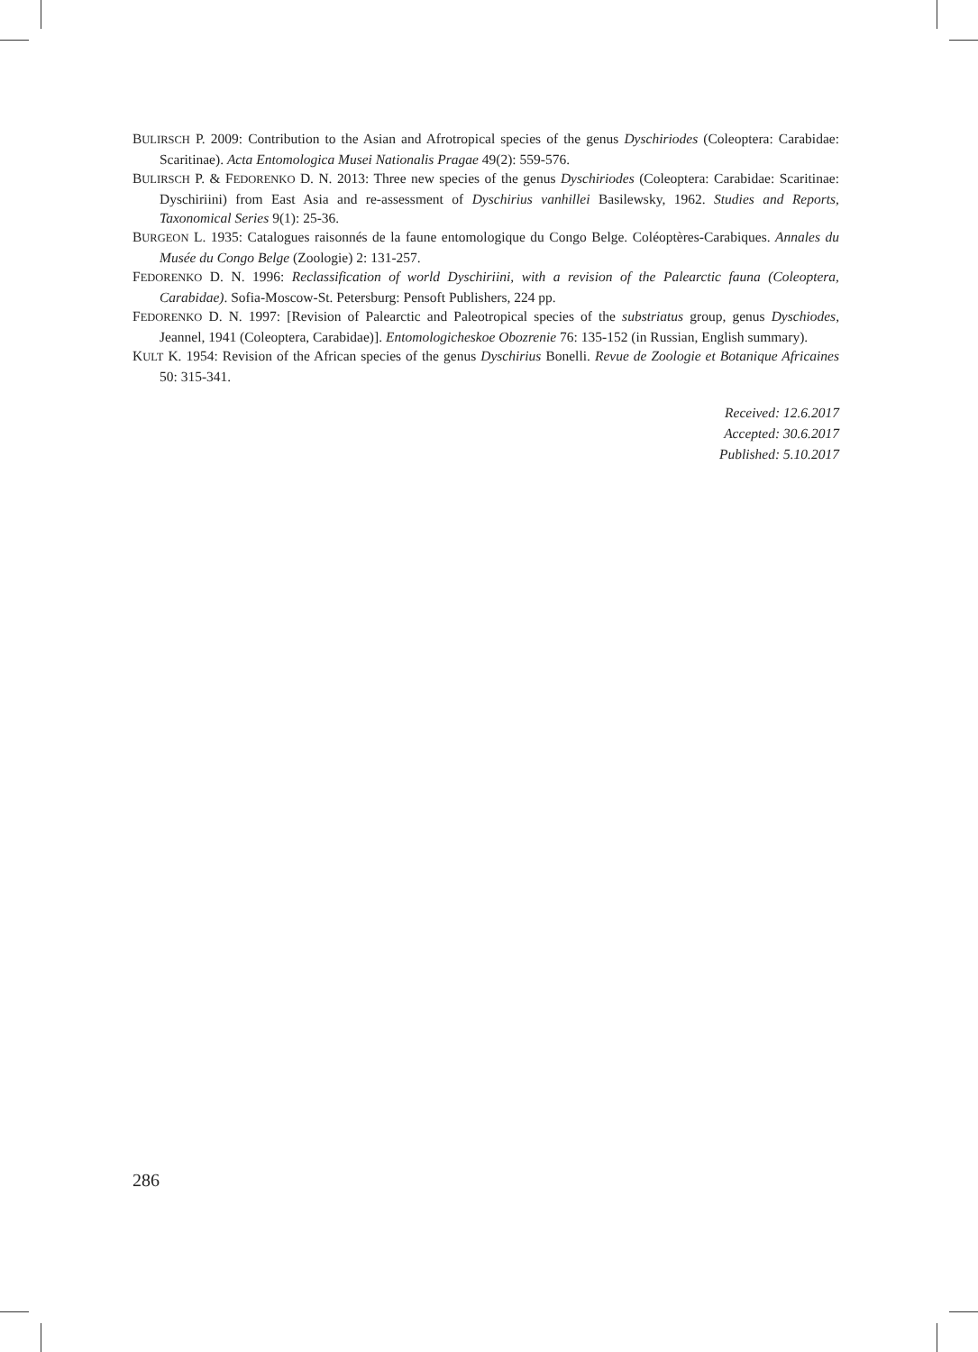BULIRSCH P. 2009: Contribution to the Asian and Afrotropical species of the genus Dyschiriodes (Coleoptera: Carabidae: Scaritinae). Acta Entomologica Musei Nationalis Pragae 49(2): 559-576.
BULIRSCH P. & FEDORENKO D. N. 2013: Three new species of the genus Dyschiriodes (Coleoptera: Carabidae: Scaritinae: Dyschiriini) from East Asia and re-assessment of Dyschirius vanhillei Basilewsky, 1962. Studies and Reports, Taxonomical Series 9(1): 25-36.
BURGEON L. 1935: Catalogues raisonnés de la faune entomologique du Congo Belge. Coléoptères-Carabiques. Annales du Musée du Congo Belge (Zoologie) 2: 131-257.
FEDORENKO D. N. 1996: Reclassification of world Dyschiriini, with a revision of the Palearctic fauna (Coleoptera, Carabidae). Sofia-Moscow-St. Petersburg: Pensoft Publishers, 224 pp.
FEDORENKO D. N. 1997: [Revision of Palearctic and Paleotropical species of the substriatus group, genus Dyschiodes, Jeannel, 1941 (Coleoptera, Carabidae)]. Entomologicheskoe Obozrenie 76: 135-152 (in Russian, English summary).
KULT K. 1954: Revision of the African species of the genus Dyschirius Bonelli. Revue de Zoologie et Botanique Africaines 50: 315-341.
Received: 12.6.2017
Accepted: 30.6.2017
Published: 5.10.2017
286